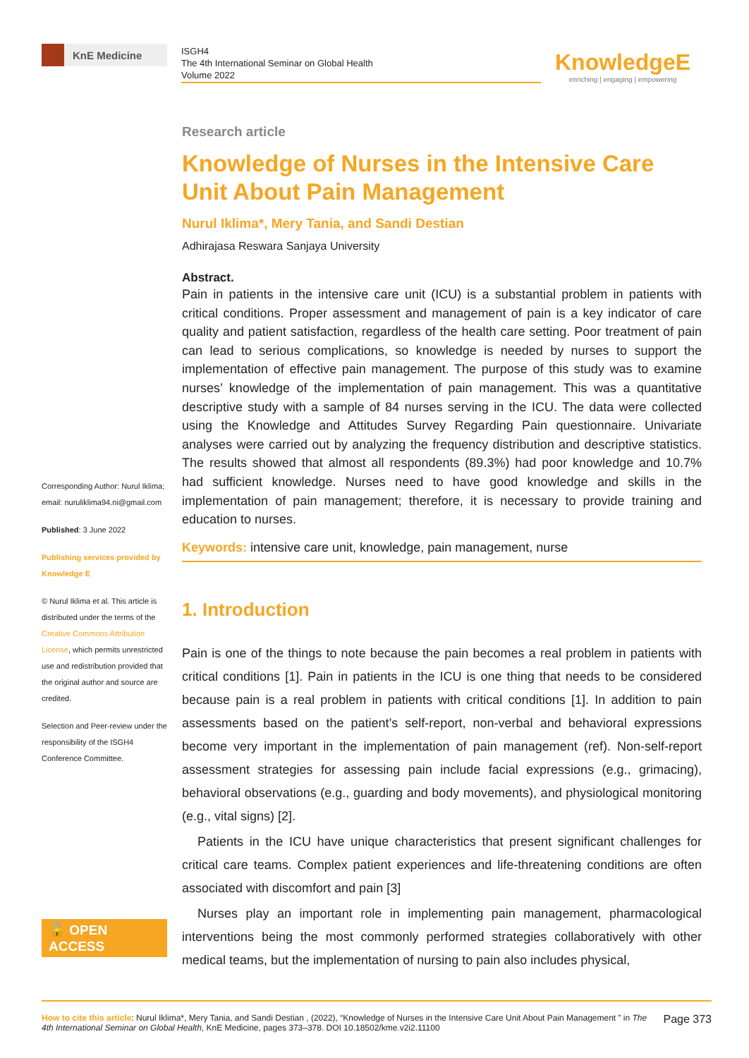KnE Medicine
ISGH4
The 4th International Seminar on Global Health
Volume 2022
KnowledgeE
enriching | engaging | empowering
Corresponding Author: Nurul Iklima; email: nuruliklima94.ni@gmail.com
Published: 3 June 2022
Publishing services provided by Knowledge E
© Nurul Iklima et al. This article is distributed under the terms of the Creative Commons Attribution License, which permits unrestricted use and redistribution provided that the original author and source are credited.
Selection and Peer-review under the responsibility of the ISGH4 Conference Committee.
🔓 OPEN ACCESS
Research article
Knowledge of Nurses in the Intensive Care Unit About Pain Management
Nurul Iklima*, Mery Tania, and Sandi Destian
Adhirajasa Reswara Sanjaya University
Abstract.
Pain in patients in the intensive care unit (ICU) is a substantial problem in patients with critical conditions. Proper assessment and management of pain is a key indicator of care quality and patient satisfaction, regardless of the health care setting. Poor treatment of pain can lead to serious complications, so knowledge is needed by nurses to support the implementation of effective pain management. The purpose of this study was to examine nurses’ knowledge of the implementation of pain management. This was a quantitative descriptive study with a sample of 84 nurses serving in the ICU. The data were collected using the Knowledge and Attitudes Survey Regarding Pain questionnaire. Univariate analyses were carried out by analyzing the frequency distribution and descriptive statistics. The results showed that almost all respondents (89.3%) had poor knowledge and 10.7% had sufficient knowledge. Nurses need to have good knowledge and skills in the implementation of pain management; therefore, it is necessary to provide training and education to nurses.
Keywords: intensive care unit, knowledge, pain management, nurse
1. Introduction
Pain is one of the things to note because the pain becomes a real problem in patients with critical conditions [1]. Pain in patients in the ICU is one thing that needs to be considered because pain is a real problem in patients with critical conditions [1]. In addition to pain assessments based on the patient’s self-report, non-verbal and behavioral expressions become very important in the implementation of pain management (ref). Non-self-report assessment strategies for assessing pain include facial expressions (e.g., grimacing), behavioral observations (e.g., guarding and body movements), and physiological monitoring (e.g., vital signs) [2].
Patients in the ICU have unique characteristics that present significant challenges for critical care teams. Complex patient experiences and life-threatening conditions are often associated with discomfort and pain [3]
Nurses play an important role in implementing pain management, pharmacological interventions being the most commonly performed strategies collaboratively with other medical teams, but the implementation of nursing to pain also includes physical,
How to cite this article: Nurul Iklima*, Mery Tania, and Sandi Destian , (2022), “Knowledge of Nurses in the Intensive Care Unit About Pain Management ” in The 4th International Seminar on Global Health, KnE Medicine, pages 373–378. DOI 10.18502/kme.v2i2.11100
Page 373